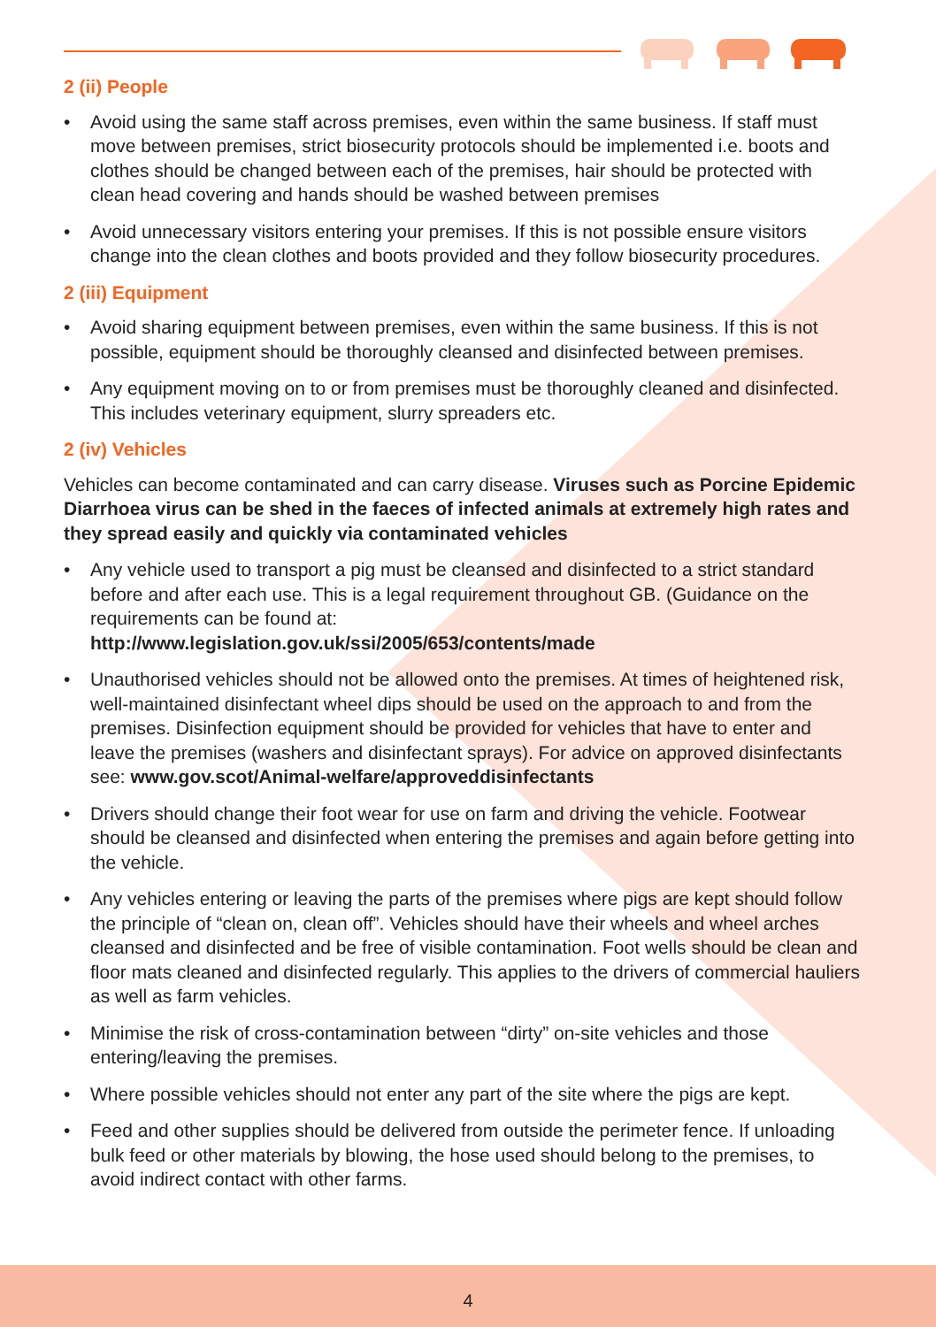2 (ii) People
• Avoid using the same staff across premises, even within the same business. If staff must move between premises, strict biosecurity protocols should be implemented i.e. boots and clothes should be changed between each of the premises, hair should be protected with clean head covering and hands should be washed between premises
• Avoid unnecessary visitors entering your premises. If this is not possible ensure visitors change into the clean clothes and boots provided and they follow biosecurity procedures.
2 (iii) Equipment
• Avoid sharing equipment between premises, even within the same business. If this is not possible, equipment should be thoroughly cleansed and disinfected between premises.
• Any equipment moving on to or from premises must be thoroughly cleaned and disinfected. This includes veterinary equipment, slurry spreaders etc.
2 (iv) Vehicles
Vehicles can become contaminated and can carry disease. Viruses such as Porcine Epidemic Diarrhoea virus can be shed in the faeces of infected animals at extremely high rates and they spread easily and quickly via contaminated vehicles
• Any vehicle used to transport a pig must be cleansed and disinfected to a strict standard before and after each use. This is a legal requirement throughout GB. (Guidance on the requirements can be found at:
http://www.legislation.gov.uk/ssi/2005/653/contents/made
• Unauthorised vehicles should not be allowed onto the premises. At times of heightened risk, well-maintained disinfectant wheel dips should be used on the approach to and from the premises. Disinfection equipment should be provided for vehicles that have to enter and leave the premises (washers and disinfectant sprays). For advice on approved disinfectants see: www.gov.scot/Animal-welfare/approveddisinfectants
• Drivers should change their foot wear for use on farm and driving the vehicle. Footwear should be cleansed and disinfected when entering the premises and again before getting into the vehicle.
• Any vehicles entering or leaving the parts of the premises where pigs are kept should follow the principle of “clean on, clean off”. Vehicles should have their wheels and wheel arches cleansed and disinfected and be free of visible contamination. Foot wells should be clean and floor mats cleaned and disinfected regularly. This applies to the drivers of commercial hauliers as well as farm vehicles.
• Minimise the risk of cross-contamination between “dirty” on-site vehicles and those entering/leaving the premises.
• Where possible vehicles should not enter any part of the site where the pigs are kept.
• Feed and other supplies should be delivered from outside the perimeter fence. If unloading bulk feed or other materials by blowing, the hose used should belong to the premises, to avoid indirect contact with other farms.
4